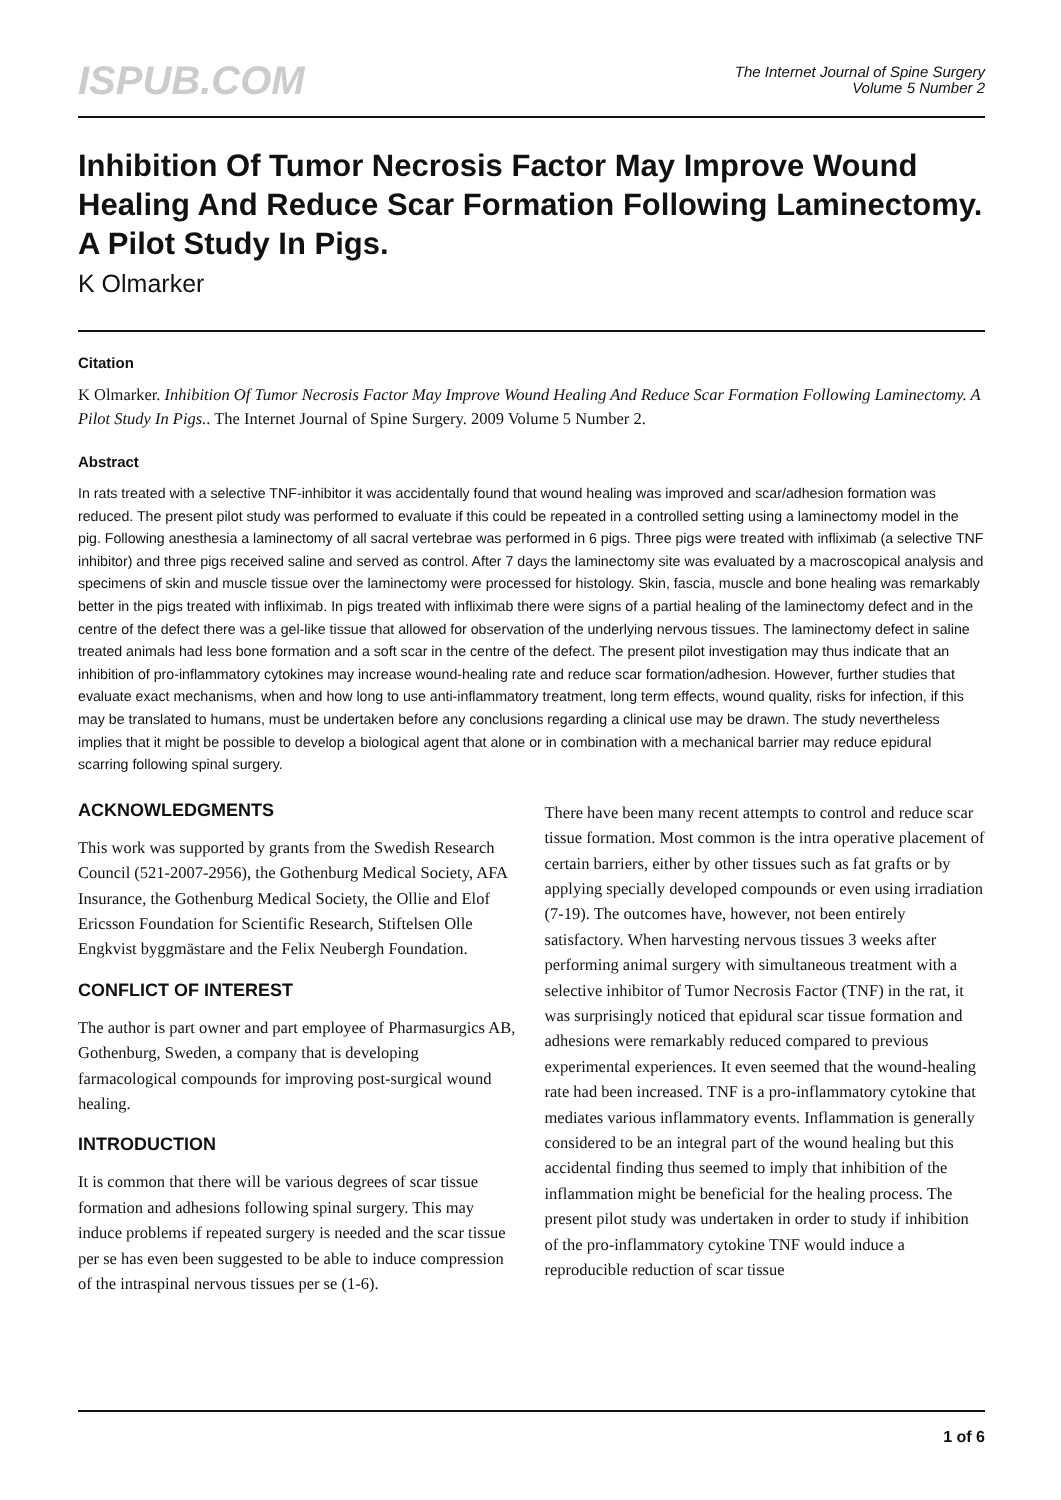ISPUB.COM
The Internet Journal of Spine Surgery
Volume 5 Number 2
Inhibition Of Tumor Necrosis Factor May Improve Wound Healing And Reduce Scar Formation Following Laminectomy. A Pilot Study In Pigs.
K Olmarker
Citation
K Olmarker. Inhibition Of Tumor Necrosis Factor May Improve Wound Healing And Reduce Scar Formation Following Laminectomy. A Pilot Study In Pigs.. The Internet Journal of Spine Surgery. 2009 Volume 5 Number 2.
Abstract
In rats treated with a selective TNF-inhibitor it was accidentally found that wound healing was improved and scar/adhesion formation was reduced. The present pilot study was performed to evaluate if this could be repeated in a controlled setting using a laminectomy model in the pig. Following anesthesia a laminectomy of all sacral vertebrae was performed in 6 pigs. Three pigs were treated with infliximab (a selective TNF inhibitor) and three pigs received saline and served as control. After 7 days the laminectomy site was evaluated by a macroscopical analysis and specimens of skin and muscle tissue over the laminectomy were processed for histology. Skin, fascia, muscle and bone healing was remarkably better in the pigs treated with infliximab. In pigs treated with infliximab there were signs of a partial healing of the laminectomy defect and in the centre of the defect there was a gel-like tissue that allowed for observation of the underlying nervous tissues. The laminectomy defect in saline treated animals had less bone formation and a soft scar in the centre of the defect. The present pilot investigation may thus indicate that an inhibition of pro-inflammatory cytokines may increase wound-healing rate and reduce scar formation/adhesion. However, further studies that evaluate exact mechanisms, when and how long to use anti-inflammatory treatment, long term effects, wound quality, risks for infection, if this may be translated to humans, must be undertaken before any conclusions regarding a clinical use may be drawn. The study nevertheless implies that it might be possible to develop a biological agent that alone or in combination with a mechanical barrier may reduce epidural scarring following spinal surgery.
ACKNOWLEDGMENTS
This work was supported by grants from the Swedish Research Council (521-2007-2956), the Gothenburg Medical Society, AFA Insurance, the Gothenburg Medical Society, the Ollie and Elof Ericsson Foundation for Scientific Research, Stiftelsen Olle Engkvist byggmästare and the Felix Neubergh Foundation.
CONFLICT OF INTEREST
The author is part owner and part employee of Pharmasurgics AB, Gothenburg, Sweden, a company that is developing farmacological compounds for improving post-surgical wound healing.
INTRODUCTION
It is common that there will be various degrees of scar tissue formation and adhesions following spinal surgery. This may induce problems if repeated surgery is needed and the scar tissue per se has even been suggested to be able to induce compression of the intraspinal nervous tissues per se (1-6).
There have been many recent attempts to control and reduce scar tissue formation. Most common is the intra operative placement of certain barriers, either by other tissues such as fat grafts or by applying specially developed compounds or even using irradiation (7-19). The outcomes have, however, not been entirely satisfactory. When harvesting nervous tissues 3 weeks after performing animal surgery with simultaneous treatment with a selective inhibitor of Tumor Necrosis Factor (TNF) in the rat, it was surprisingly noticed that epidural scar tissue formation and adhesions were remarkably reduced compared to previous experimental experiences. It even seemed that the wound-healing rate had been increased. TNF is a pro-inflammatory cytokine that mediates various inflammatory events. Inflammation is generally considered to be an integral part of the wound healing but this accidental finding thus seemed to imply that inhibition of the inflammation might be beneficial for the healing process. The present pilot study was undertaken in order to study if inhibition of the pro-inflammatory cytokine TNF would induce a reproducible reduction of scar tissue
1 of 6